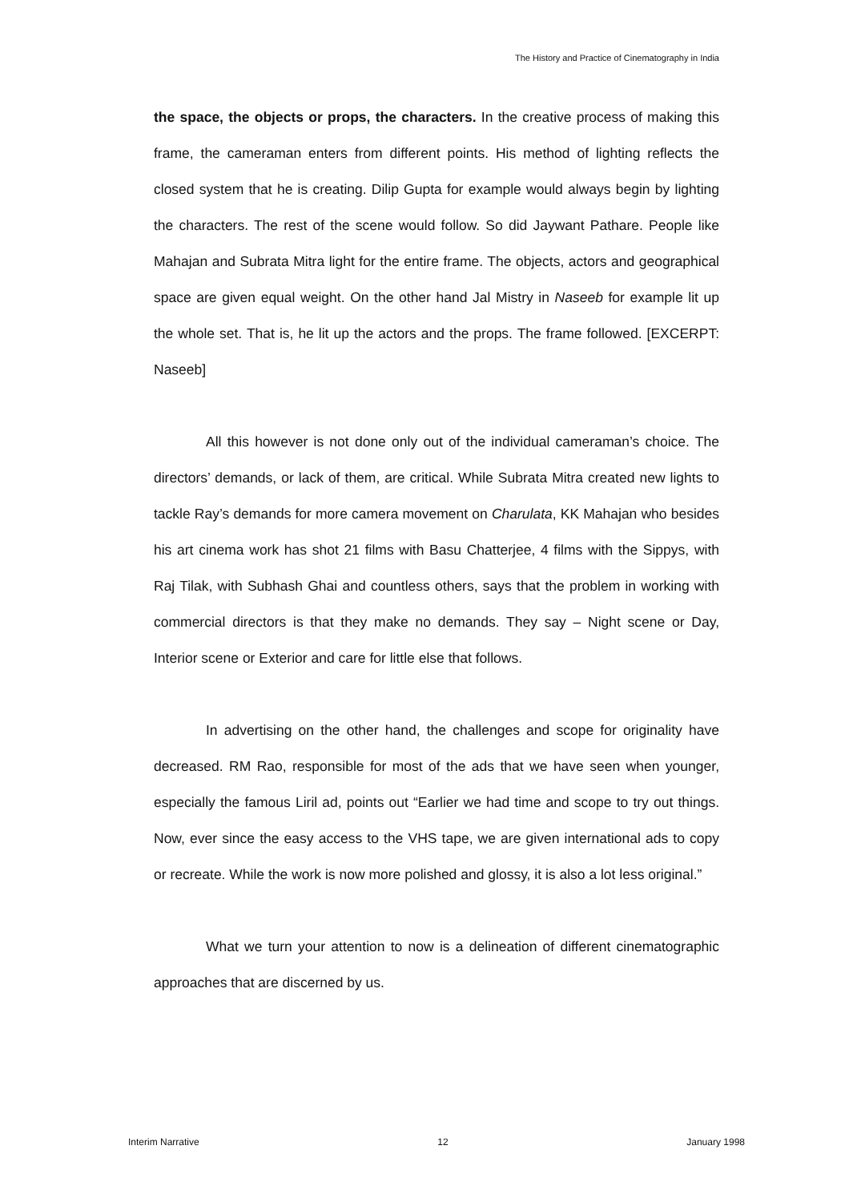The History and Practice of Cinematography in India
the space, the objects or props, the characters. In the creative process of making this frame, the cameraman enters from different points. His method of lighting reflects the closed system that he is creating. Dilip Gupta for example would always begin by lighting the characters. The rest of the scene would follow. So did Jaywant Pathare. People like Mahajan and Subrata Mitra light for the entire frame. The objects, actors and geographical space are given equal weight. On the other hand Jal Mistry in Naseeb for example lit up the whole set. That is, he lit up the actors and the props. The frame followed. [EXCERPT: Naseeb]
All this however is not done only out of the individual cameraman’s choice. The directors’ demands, or lack of them, are critical. While Subrata Mitra created new lights to tackle Ray’s demands for more camera movement on Charulata, KK Mahajan who besides his art cinema work has shot 21 films with Basu Chatterjee, 4 films with the Sippys, with Raj Tilak, with Subhash Ghai and countless others, says that the problem in working with commercial directors is that they make no demands. They say – Night scene or Day, Interior scene or Exterior and care for little else that follows.
In advertising on the other hand, the challenges and scope for originality have decreased. RM Rao, responsible for most of the ads that we have seen when younger, especially the famous Liril ad, points out “Earlier we had time and scope to try out things. Now, ever since the easy access to the VHS tape, we are given international ads to copy or recreate. While the work is now more polished and glossy, it is also a lot less original.”
What we turn your attention to now is a delineation of different cinematographic approaches that are discerned by us.
Interim Narrative 12 January 1998